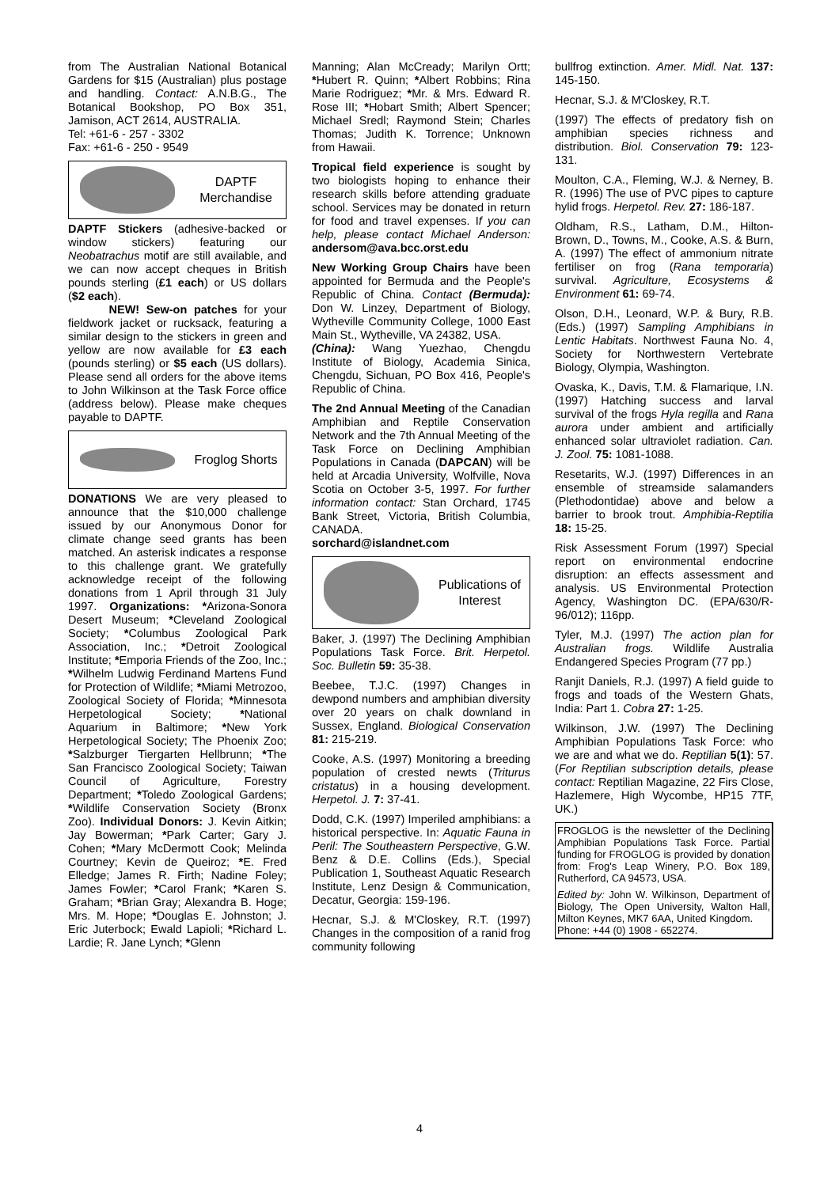from The Australian National Botanical Gardens for $15 (Australian) plus postage and handling. Contact: A.N.B.G., The Botanical Bookshop, PO Box 351, Jamison, ACT 2614, AUSTRALIA.
Tel: +61-6 - 257 - 3302
Fax: +61-6 - 250 - 9549
DAPTF
Merchandise
DAPTF Stickers (adhesive-backed or window stickers) featuring our Neobatrachus motif are still available, and we can now accept cheques in British pounds sterling (£1 each) or US dollars ($2 each).
NEW! Sew-on patches for your fieldwork jacket or rucksack, featuring a similar design to the stickers in green and yellow are now available for £3 each (pounds sterling) or $5 each (US dollars). Please send all orders for the above items to John Wilkinson at the Task Force office (address below). Please make cheques payable to DAPTF.
Froglog Shorts
DONATIONS We are very pleased to announce that the $10,000 challenge issued by our Anonymous Donor for climate change seed grants has been matched. An asterisk indicates a response to this challenge grant. We gratefully acknowledge receipt of the following donations from 1 April through 31 July 1997. Organizations: *Arizona-Sonora Desert Museum; *Cleveland Zoological Society; *Columbus Zoological Park Association, Inc.; *Detroit Zoological Institute; *Emporia Friends of the Zoo, Inc.; *Wilhelm Ludwig Ferdinand Martens Fund for Protection of Wildlife; *Miami Metrozoo, Zoological Society of Florida; *Minnesota Herpetological Society; *National Aquarium in Baltimore; *New York Herpetological Society; The Phoenix Zoo; *Salzburger Tiergarten Hellbrunn; *The San Francisco Zoological Society; Taiwan Council of Agriculture, Forestry Department; *Toledo Zoological Gardens; *Wildlife Conservation Society (Bronx Zoo). Individual Donors: J. Kevin Aitkin; Jay Bowerman; *Park Carter; Gary J. Cohen; *Mary McDermott Cook; Melinda Courtney; Kevin de Queiroz; *E. Fred Elledge; James R. Firth; Nadine Foley; James Fowler; *Carol Frank; *Karen S. Graham; *Brian Gray; Alexandra B. Hoge; Mrs. M. Hope; *Douglas E. Johnston; J. Eric Juterbock; Ewald Lapioli; *Richard L. Lardie; R. Jane Lynch; *Glenn
Manning; Alan McCready; Marilyn Ortt; *Hubert R. Quinn; *Albert Robbins; Rina Marie Rodriguez; *Mr. & Mrs. Edward R. Rose III; *Hobart Smith; Albert Spencer; Michael Sredl; Raymond Stein; Charles Thomas; Judith K. Torrence; Unknown from Hawaii.
Tropical field experience is sought by two biologists hoping to enhance their research skills before attending graduate school. Services may be donated in return for food and travel expenses. If you can help, please contact Michael Anderson: andersom@ava.bcc.orst.edu
New Working Group Chairs have been appointed for Bermuda and the People's Republic of China. Contact (Bermuda): Don W. Linzey, Department of Biology, Wytheville Community College, 1000 East Main St., Wytheville, VA 24382, USA.
(China): Wang Yuezhao, Chengdu Institute of Biology, Academia Sinica, Chengdu, Sichuan, PO Box 416, People's Republic of China.
The 2nd Annual Meeting of the Canadian Amphibian and Reptile Conservation Network and the 7th Annual Meeting of the Task Force on Declining Amphibian Populations in Canada (DAPCAN) will be held at Arcadia University, Wolfville, Nova Scotia on October 3-5, 1997. For further information contact: Stan Orchard, 1745 Bank Street, Victoria, British Columbia, CANADA.
sorchard@islandnet.com
Publications of Interest
Baker, J. (1997) The Declining Amphibian Populations Task Force. Brit. Herpetol. Soc. Bulletin 59: 35-38.
Beebee, T.J.C. (1997) Changes in dewpond numbers and amphibian diversity over 20 years on chalk downland in Sussex, England. Biological Conservation 81: 215-219.
Cooke, A.S. (1997) Monitoring a breeding population of crested newts (Triturus cristatus) in a housing development. Herpetol. J. 7: 37-41.
Dodd, C.K. (1997) Imperiled amphibians: a historical perspective. In: Aquatic Fauna in Peril: The Southeastern Perspective, G.W. Benz & D.E. Collins (Eds.), Special Publication 1, Southeast Aquatic Research Institute, Lenz Design & Communication, Decatur, Georgia: 159-196.
Hecnar, S.J. & M'Closkey, R.T. (1997) Changes in the composition of a ranid frog community following
bullfrog extinction. Amer. Midl. Nat. 137: 145-150.
Hecnar, S.J. & M'Closkey, R.T.
(1997) The effects of predatory fish on amphibian species richness and distribution. Biol. Conservation 79: 123-131.
Moulton, C.A., Fleming, W.J. & Nerney, B. R. (1996) The use of PVC pipes to capture hylid frogs. Herpetol. Rev. 27: 186-187.
Oldham, R.S., Latham, D.M., Hilton-Brown, D., Towns, M., Cooke, A.S. & Burn, A. (1997) The effect of ammonium nitrate fertiliser on frog (Rana temporaria) survival. Agriculture, Ecosystems & Environment 61: 69-74.
Olson, D.H., Leonard, W.P. & Bury, R.B. (Eds.) (1997) Sampling Amphibians in Lentic Habitats. Northwest Fauna No. 4, Society for Northwestern Vertebrate Biology, Olympia, Washington.
Ovaska, K., Davis, T.M. & Flamarique, I.N. (1997) Hatching success and larval survival of the frogs Hyla regilla and Rana aurora under ambient and artificially enhanced solar ultraviolet radiation. Can. J. Zool. 75: 1081-1088.
Resetarits, W.J. (1997) Differences in an ensemble of streamside salamanders (Plethodontidae) above and below a barrier to brook trout. Amphibia-Reptilia 18: 15-25.
Risk Assessment Forum (1997) Special report on environmental endocrine disruption: an effects assessment and analysis. US Environmental Protection Agency, Washington DC. (EPA/630/R-96/012); 116pp.
Tyler, M.J. (1997) The action plan for Australian frogs. Wildlife Australia Endangered Species Program (77 pp.)
Ranjit Daniels, R.J. (1997) A field guide to frogs and toads of the Western Ghats, India: Part 1. Cobra 27: 1-25.
Wilkinson, J.W. (1997) The Declining Amphibian Populations Task Force: who we are and what we do. Reptilian 5(1): 57. (For Reptilian subscription details, please contact: Reptilian Magazine, 22 Firs Close, Hazlemere, High Wycombe, HP15 7TF, UK.)
FROGLOG is the newsletter of the Declining Amphibian Populations Task Force. Partial funding for FROGLOG is provided by donation from: Frog's Leap Winery, P.O. Box 189, Rutherford, CA 94573, USA.
Edited by: John W. Wilkinson, Department of Biology, The Open University, Walton Hall, Milton Keynes, MK7 6AA, United Kingdom.
Phone: +44 (0) 1908 - 652274.
4